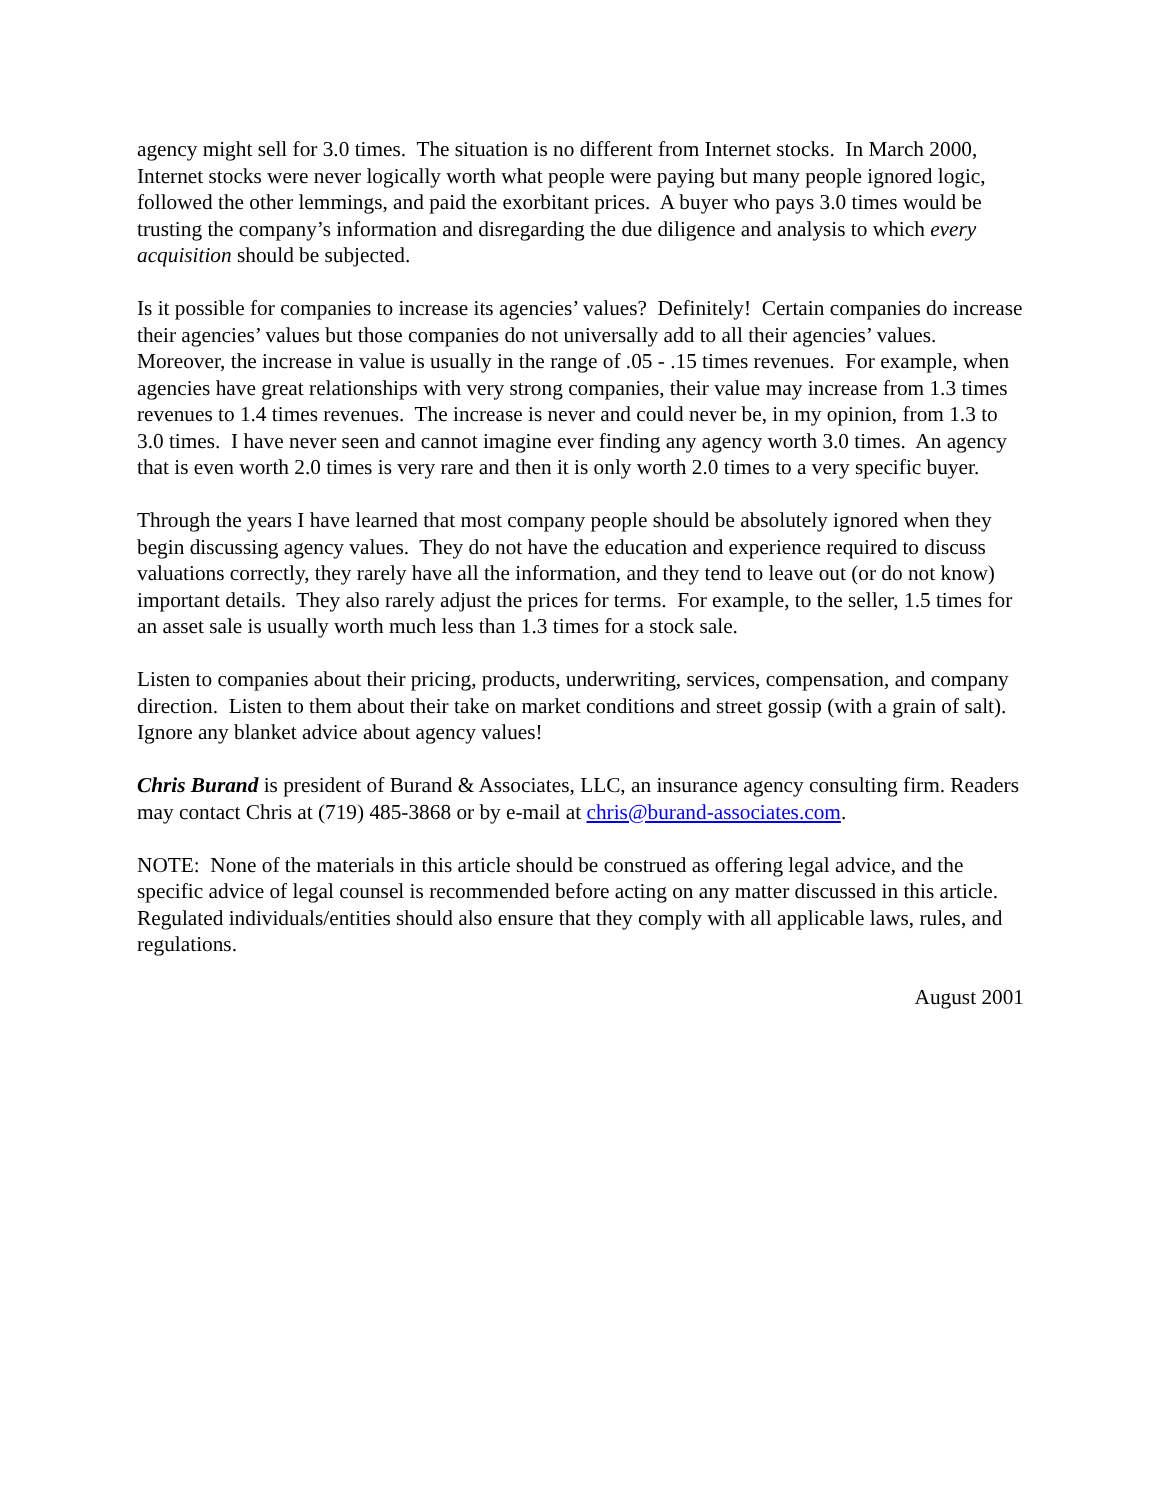agency might sell for 3.0 times. The situation is no different from Internet stocks. In March 2000, Internet stocks were never logically worth what people were paying but many people ignored logic, followed the other lemmings, and paid the exorbitant prices. A buyer who pays 3.0 times would be trusting the company’s information and disregarding the due diligence and analysis to which every acquisition should be subjected.
Is it possible for companies to increase its agencies’ values? Definitely! Certain companies do increase their agencies’ values but those companies do not universally add to all their agencies’ values. Moreover, the increase in value is usually in the range of .05 - .15 times revenues. For example, when agencies have great relationships with very strong companies, their value may increase from 1.3 times revenues to 1.4 times revenues. The increase is never and could never be, in my opinion, from 1.3 to 3.0 times. I have never seen and cannot imagine ever finding any agency worth 3.0 times. An agency that is even worth 2.0 times is very rare and then it is only worth 2.0 times to a very specific buyer.
Through the years I have learned that most company people should be absolutely ignored when they begin discussing agency values. They do not have the education and experience required to discuss valuations correctly, they rarely have all the information, and they tend to leave out (or do not know) important details. They also rarely adjust the prices for terms. For example, to the seller, 1.5 times for an asset sale is usually worth much less than 1.3 times for a stock sale.
Listen to companies about their pricing, products, underwriting, services, compensation, and company direction. Listen to them about their take on market conditions and street gossip (with a grain of salt). Ignore any blanket advice about agency values!
Chris Burand is president of Burand & Associates, LLC, an insurance agency consulting firm. Readers may contact Chris at (719) 485-3868 or by e-mail at chris@burand-associates.com.
NOTE: None of the materials in this article should be construed as offering legal advice, and the specific advice of legal counsel is recommended before acting on any matter discussed in this article. Regulated individuals/entities should also ensure that they comply with all applicable laws, rules, and regulations.
August 2001